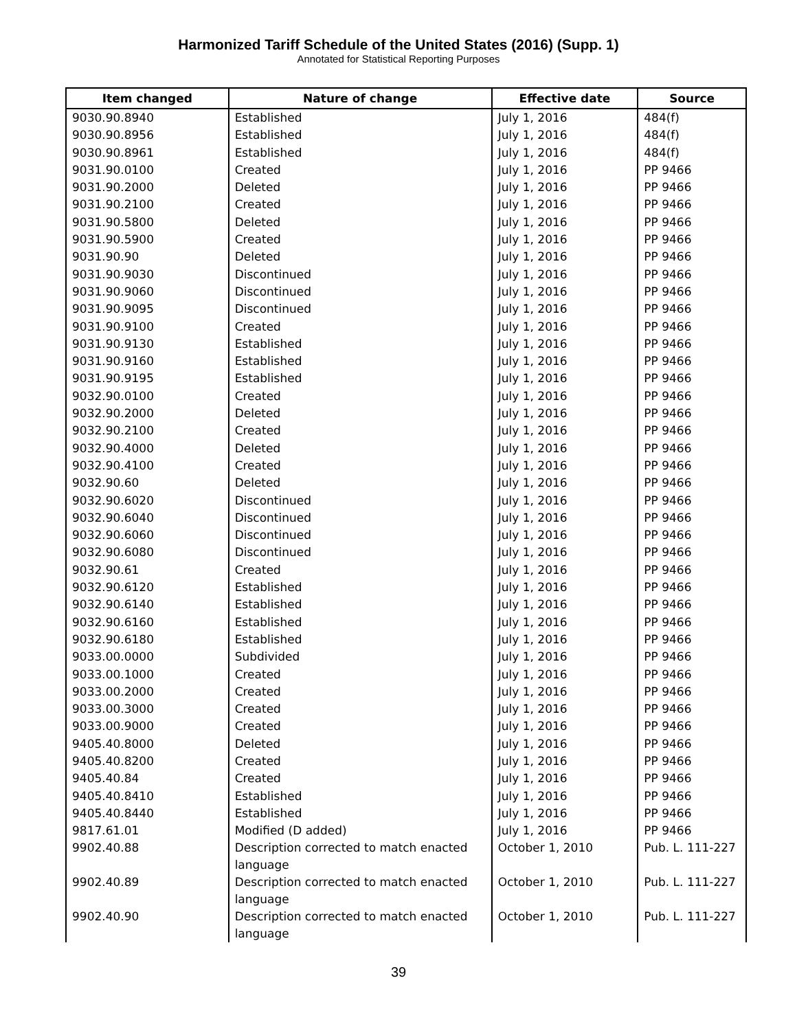Harmonized Tariff Schedule of the United States (2016) (Supp. 1)
Annotated for Statistical Reporting Purposes
| Item changed | Nature of change | Effective date | Source |
| --- | --- | --- | --- |
| 9030.90.8940 | Established | July 1, 2016 | 484(f) |
| 9030.90.8956 | Established | July 1, 2016 | 484(f) |
| 9030.90.8961 | Established | July 1, 2016 | 484(f) |
| 9031.90.0100 | Created | July 1, 2016 | PP 9466 |
| 9031.90.2000 | Deleted | July 1, 2016 | PP 9466 |
| 9031.90.2100 | Created | July 1, 2016 | PP 9466 |
| 9031.90.5800 | Deleted | July 1, 2016 | PP 9466 |
| 9031.90.5900 | Created | July 1, 2016 | PP 9466 |
| 9031.90.90 | Deleted | July 1, 2016 | PP 9466 |
| 9031.90.9030 | Discontinued | July 1, 2016 | PP 9466 |
| 9031.90.9060 | Discontinued | July 1, 2016 | PP 9466 |
| 9031.90.9095 | Discontinued | July 1, 2016 | PP 9466 |
| 9031.90.9100 | Created | July 1, 2016 | PP 9466 |
| 9031.90.9130 | Established | July 1, 2016 | PP 9466 |
| 9031.90.9160 | Established | July 1, 2016 | PP 9466 |
| 9031.90.9195 | Established | July 1, 2016 | PP 9466 |
| 9032.90.0100 | Created | July 1, 2016 | PP 9466 |
| 9032.90.2000 | Deleted | July 1, 2016 | PP 9466 |
| 9032.90.2100 | Created | July 1, 2016 | PP 9466 |
| 9032.90.4000 | Deleted | July 1, 2016 | PP 9466 |
| 9032.90.4100 | Created | July 1, 2016 | PP 9466 |
| 9032.90.60 | Deleted | July 1, 2016 | PP 9466 |
| 9032.90.6020 | Discontinued | July 1, 2016 | PP 9466 |
| 9032.90.6040 | Discontinued | July 1, 2016 | PP 9466 |
| 9032.90.6060 | Discontinued | July 1, 2016 | PP 9466 |
| 9032.90.6080 | Discontinued | July 1, 2016 | PP 9466 |
| 9032.90.61 | Created | July 1, 2016 | PP 9466 |
| 9032.90.6120 | Established | July 1, 2016 | PP 9466 |
| 9032.90.6140 | Established | July 1, 2016 | PP 9466 |
| 9032.90.6160 | Established | July 1, 2016 | PP 9466 |
| 9032.90.6180 | Established | July 1, 2016 | PP 9466 |
| 9033.00.0000 | Subdivided | July 1, 2016 | PP 9466 |
| 9033.00.1000 | Created | July 1, 2016 | PP 9466 |
| 9033.00.2000 | Created | July 1, 2016 | PP 9466 |
| 9033.00.3000 | Created | July 1, 2016 | PP 9466 |
| 9033.00.9000 | Created | July 1, 2016 | PP 9466 |
| 9405.40.8000 | Deleted | July 1, 2016 | PP 9466 |
| 9405.40.8200 | Created | July 1, 2016 | PP 9466 |
| 9405.40.84 | Created | July 1, 2016 | PP 9466 |
| 9405.40.8410 | Established | July 1, 2016 | PP 9466 |
| 9405.40.8440 | Established | July 1, 2016 | PP 9466 |
| 9817.61.01 | Modified (D added) | July 1, 2016 | PP 9466 |
| 9902.40.88 | Description corrected to match enacted language | October 1, 2010 | Pub. L. 111-227 |
| 9902.40.89 | Description corrected to match enacted language | October 1, 2010 | Pub. L. 111-227 |
| 9902.40.90 | Description corrected to match enacted language | October 1, 2010 | Pub. L. 111-227 |
39